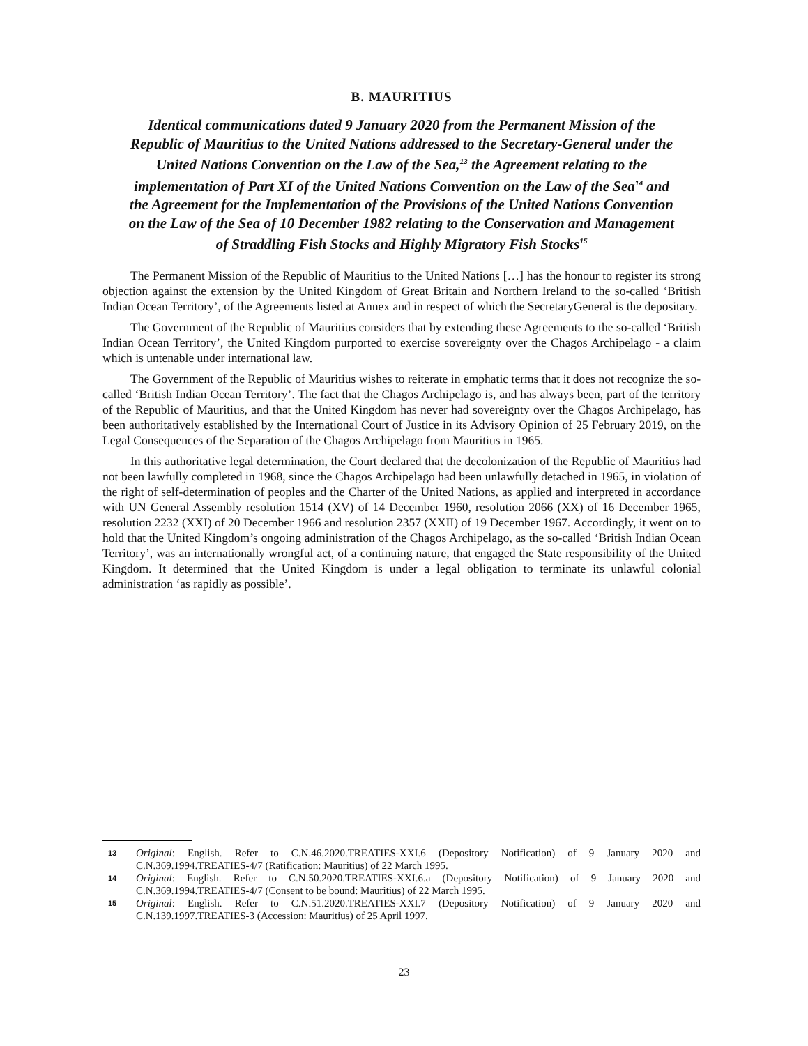B. MAURITIUS
Identical communications dated 9 January 2020 from the Permanent Mission of the Republic of Mauritius to the United Nations addressed to the Secretary-General under the United Nations Convention on the Law of the Sea,<sup>13</sup> the Agreement relating to the implementation of Part XI of the United Nations Convention on the Law of the Sea<sup>14</sup> and the Agreement for the Implementation of the Provisions of the United Nations Convention on the Law of the Sea of 10 December 1982 relating to the Conservation and Management of Straddling Fish Stocks and Highly Migratory Fish Stocks<sup>15</sup>
The Permanent Mission of the Republic of Mauritius to the United Nations […] has the honour to register its strong objection against the extension by the United Kingdom of Great Britain and Northern Ireland to the so-called ‘British Indian Ocean Territory’, of the Agreements listed at Annex and in respect of which the SecretaryGeneral is the depositary.
The Government of the Republic of Mauritius considers that by extending these Agreements to the so-called ‘British Indian Ocean Territory’, the United Kingdom purported to exercise sovereignty over the Chagos Archipelago - a claim which is untenable under international law.
The Government of the Republic of Mauritius wishes to reiterate in emphatic terms that it does not recognize the so-called ‘British Indian Ocean Territory’. The fact that the Chagos Archipelago is, and has always been, part of the territory of the Republic of Mauritius, and that the United Kingdom has never had sovereignty over the Chagos Archipelago, has been authoritatively established by the International Court of Justice in its Advisory Opinion of 25 February 2019, on the Legal Consequences of the Separation of the Chagos Archipelago from Mauritius in 1965.
In this authoritative legal determination, the Court declared that the decolonization of the Republic of Mauritius had not been lawfully completed in 1968, since the Chagos Archipelago had been unlawfully detached in 1965, in violation of the right of self-determination of peoples and the Charter of the United Nations, as applied and interpreted in accordance with UN General Assembly resolution 1514 (XV) of 14 December 1960, resolution 2066 (XX) of 16 December 1965, resolution 2232 (XXI) of 20 December 1966 and resolution 2357 (XXII) of 19 December 1967. Accordingly, it went on to hold that the United Kingdom’s ongoing administration of the Chagos Archipelago, as the so-called ‘British Indian Ocean Territory’, was an internationally wrongful act, of a continuing nature, that engaged the State responsibility of the United Kingdom. It determined that the United Kingdom is under a legal obligation to terminate its unlawful colonial administration ‘as rapidly as possible’.
13 Original: English. Refer to C.N.46.2020.TREATIES-XXI.6 (Depository Notification) of 9 January 2020 and C.N.369.1994.TREATIES-4/7 (Ratification: Mauritius) of 22 March 1995.
14 Original: English. Refer to C.N.50.2020.TREATIES-XXI.6.a (Depository Notification) of 9 January 2020 and C.N.369.1994.TREATIES-4/7 (Consent to be bound: Mauritius) of 22 March 1995.
15 Original: English. Refer to C.N.51.2020.TREATIES-XXI.7 (Depository Notification) of 9 January 2020 and C.N.139.1997.TREATIES-3 (Accession: Mauritius) of 25 April 1997.
23